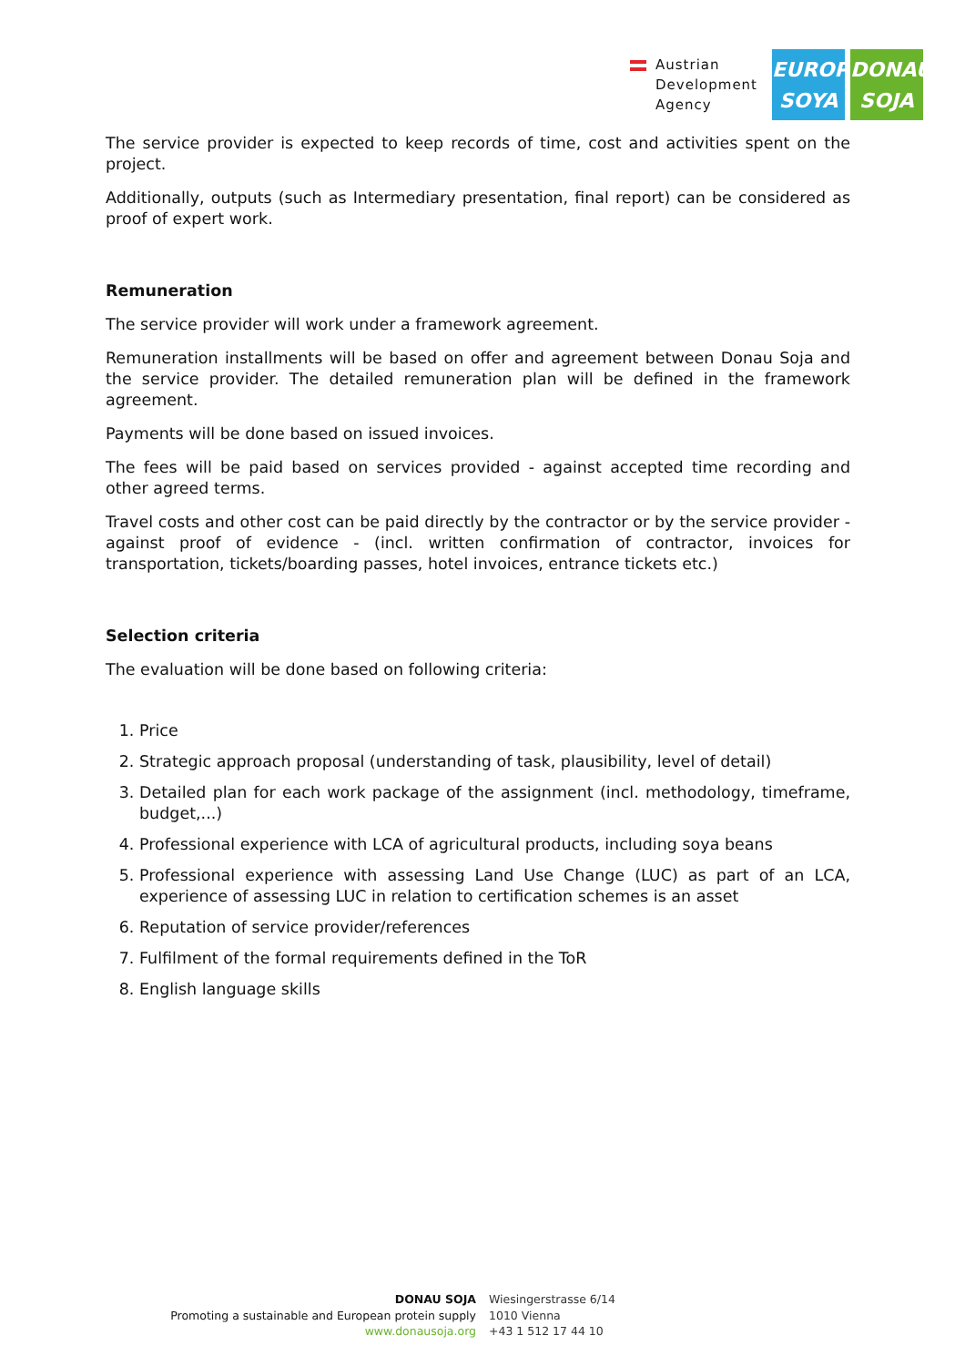Austrian
Development
Agency
EUROPE
SOYA
DONAU
SOJA
The service provider is expected to keep records of time, cost and activities spent on the project.
Additionally, outputs (such as Intermediary presentation, final report) can be considered as proof of expert work.
Remuneration
The service provider will work under a framework agreement.
Remuneration installments will be based on offer and agreement between Donau Soja and the service provider. The detailed remuneration plan will be defined in the framework agreement.
Payments will be done based on issued invoices.
The fees will be paid based on services provided - against accepted time recording and other agreed terms.
Travel costs and other cost can be paid directly by the contractor or by the service provider - against proof of evidence - (incl. written confirmation of contractor, invoices for transportation, tickets/boarding passes, hotel invoices, entrance tickets etc.)
Selection criteria
The evaluation will be done based on following criteria:
1. Price
2. Strategic approach proposal (understanding of task, plausibility, level of detail)
3. Detailed plan for each work package of the assignment (incl. methodology, timeframe, budget,...)
4. Professional experience with LCA of agricultural products, including soya beans
5. Professional experience with assessing Land Use Change (LUC) as part of an LCA, experience of assessing LUC in relation to certification schemes is an asset
6. Reputation of service provider/references
7. Fulfilment of the formal requirements defined in the ToR
8. English language skills
DONAU SOJA
Promoting a sustainable and European protein supply
www.donausoja.org
Wiesingerstrasse 6/14
1010 Vienna
+43 1 512 17 44 10